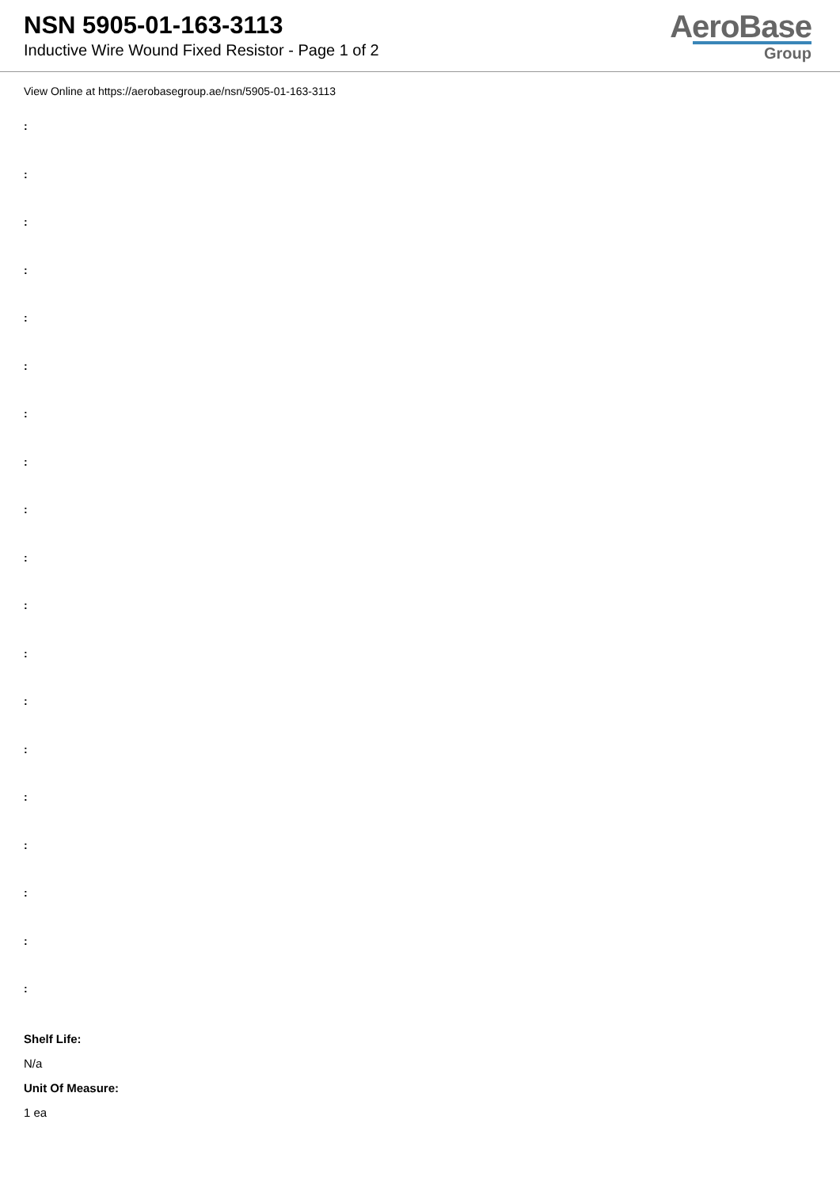NSN 5905-01-163-3113
Inductive Wire Wound Fixed Resistor - Page 1 of 2
AeroBase
Group
View Online at https://aerobasegroup.ae/nsn/5905-01-163-3113
:
:
:
:
:
:
:
:
:
:
:
:
:
:
:
:
:
:
:
Shelf Life:
N/a
Unit Of Measure:
1 ea